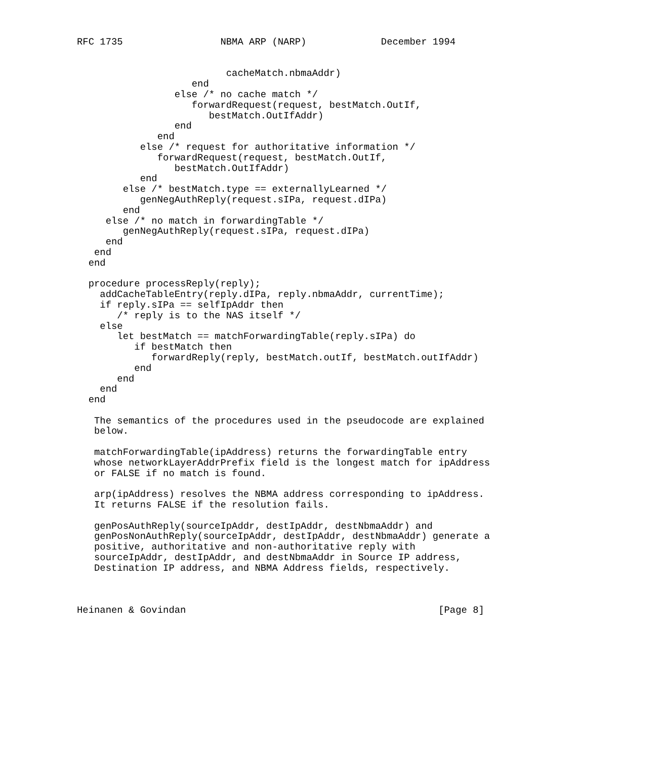RFC 1735                 NBMA ARP (NARP)             December 1994


                          cacheMatch.nbmaAddr)
                    end
                 else /* no cache match */
                    forwardRequest(request, bestMatch.OutIf,
                       bestMatch.OutIfAddr)
                 end
              end
           else /* request for authoritative information */
              forwardRequest(request, bestMatch.OutIf,
                 bestMatch.OutIfAddr)
           end
        else /* bestMatch.type == externallyLearned */
           genNegAuthReply(request.sIPa, request.dIPa)
        end
     else /* no match in forwardingTable */
        genNegAuthReply(request.sIPa, request.dIPa)
     end
   end
  end

  procedure processReply(reply);
    addCacheTableEntry(reply.dIPa, reply.nbmaAddr, currentTime);
    if reply.sIPa == selfIpAddr then
       /* reply is to the NAS itself */
    else
       let bestMatch == matchForwardingTable(reply.sIPa) do
          if bestMatch then
             forwardReply(reply, bestMatch.outIf, bestMatch.outIfAddr)
          end
       end
    end
  end

   The semantics of the procedures used in the pseudocode are explained
   below.

   matchForwardingTable(ipAddress) returns the forwardingTable entry
   whose networkLayerAddrPrefix field is the longest match for ipAddress
   or FALSE if no match is found.

   arp(ipAddress) resolves the NBMA address corresponding to ipAddress.
   It returns FALSE if the resolution fails.

   genPosAuthReply(sourceIpAddr, destIpAddr, destNbmaAddr) and
   genPosNonAuthReply(sourceIpAddr, destIpAddr, destNbmaAddr) generate a
   positive, authoritative and non-authoritative reply with
   sourceIpAddr, destIpAddr, and destNbmaAddr in Source IP address,
   Destination IP address, and NBMA Address fields, respectively.



Heinanen & Govindan                                            [Page 8]